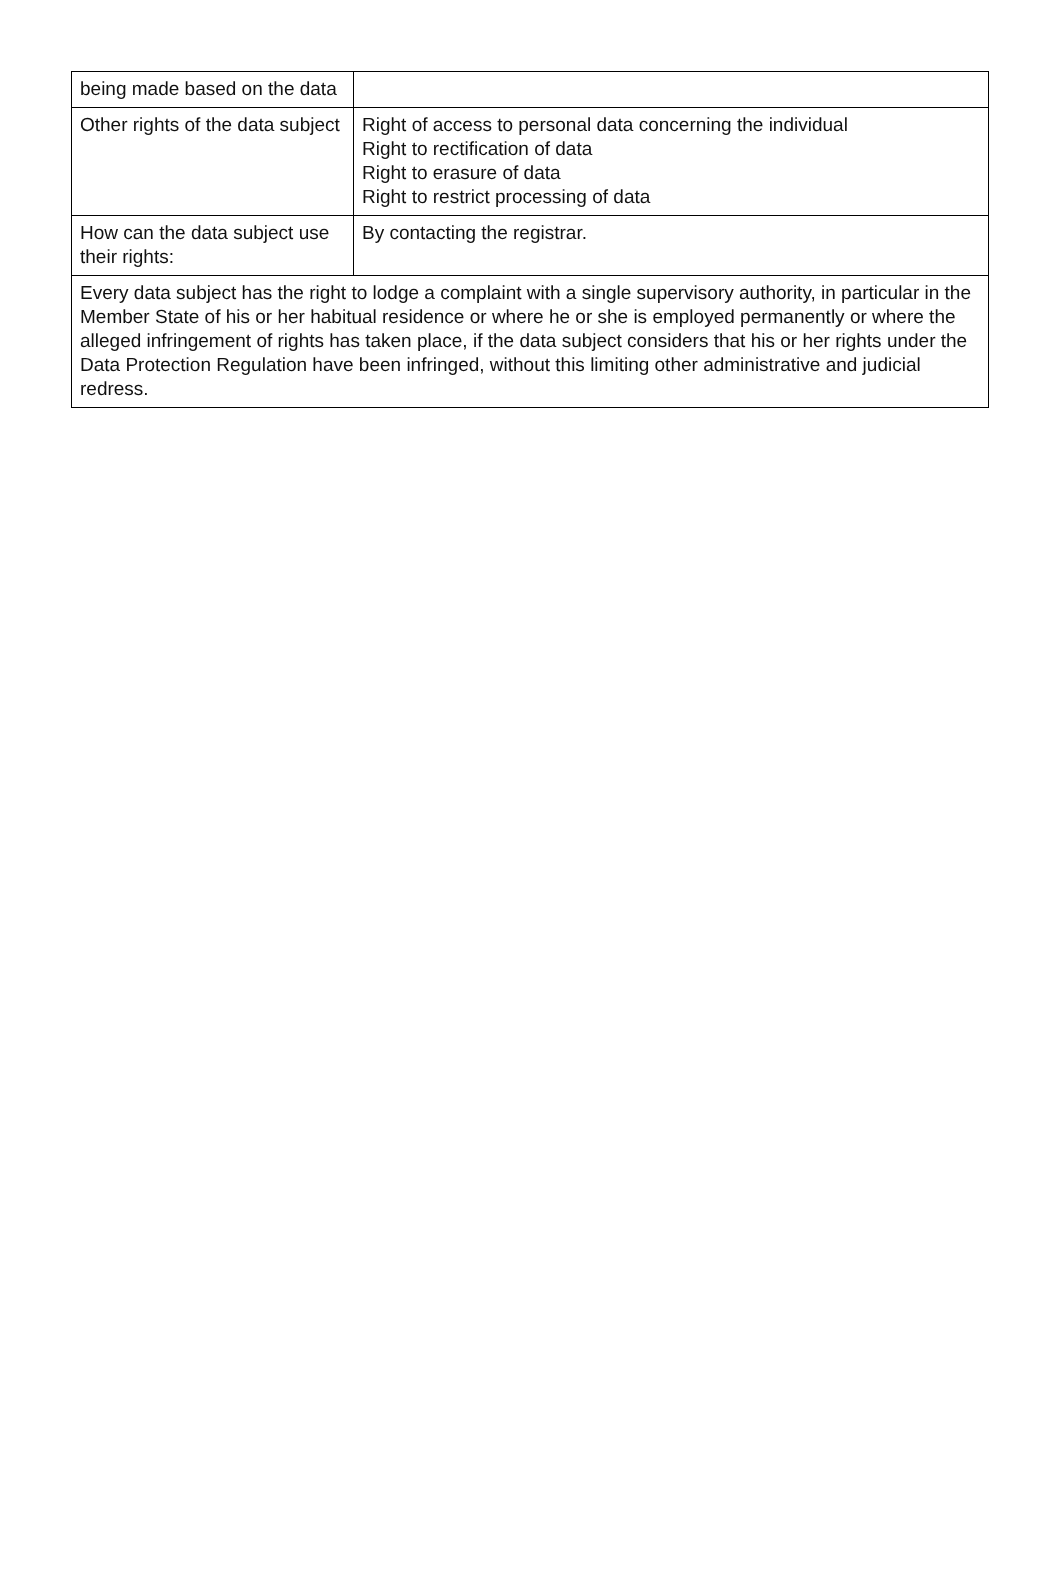| being made based on the data | |
| Other rights of the data subject | Right of access to personal data concerning the individual Right to rectification of data Right to erasure of data Right to restrict processing of data |
| How can the data subject use their rights: | By contacting the registrar. |
| Every data subject has the right to lodge a complaint with a single supervisory authority, in particular in the Member State of his or her habitual residence or where he or she is employed permanently or where the alleged infringement of rights has taken place, if the data subject considers that his or her rights under the Data Protection Regulation have been infringed, without this limiting other administrative and judicial redress. | |